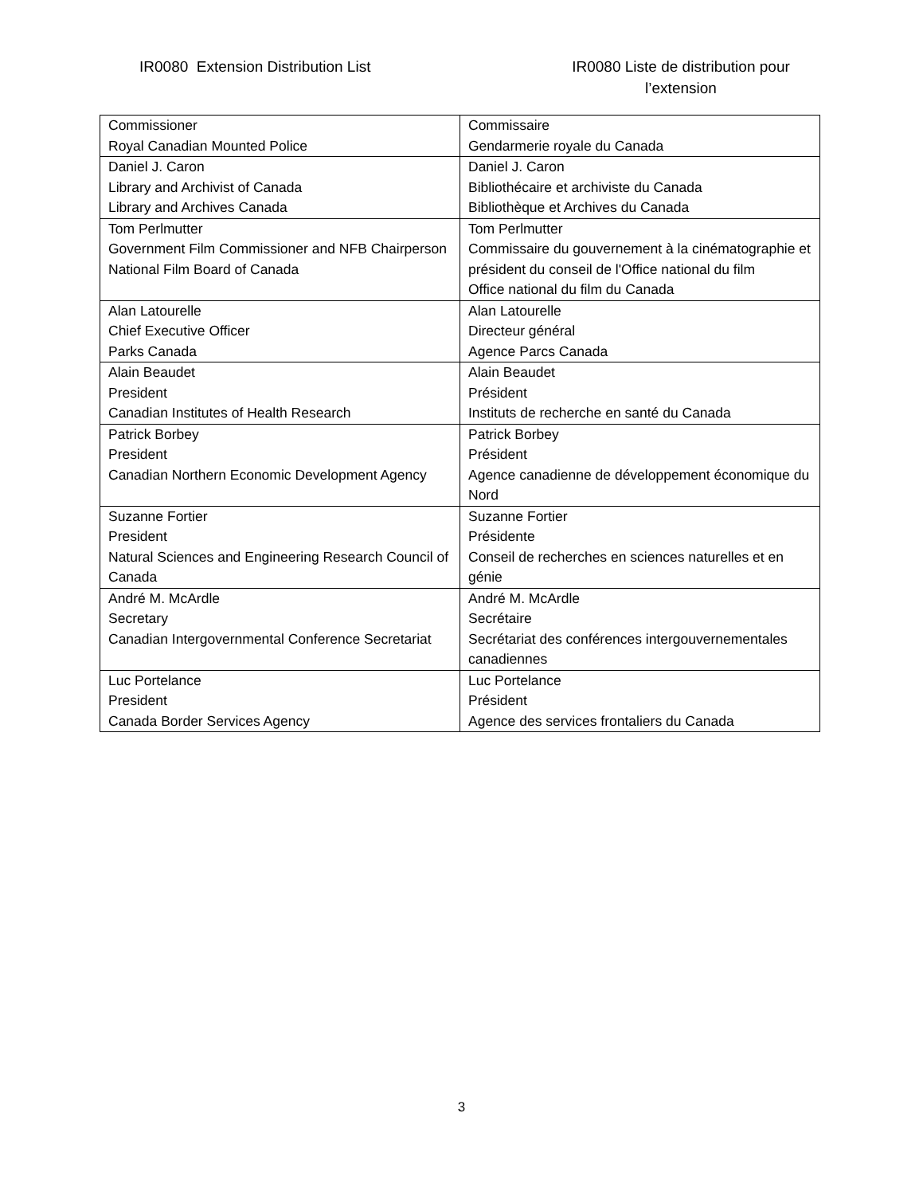IR0080 Extension Distribution List IR0080 Liste de distribution pour l’extension
| Commissioner Royal Canadian Mounted Police | Commissaire Gendarmerie royale du Canada |
| Daniel J. Caron Library and Archivist of Canada Library and Archives Canada | Daniel J. Caron Bibliothécaire et archiviste du Canada Bibliothèque et Archives du Canada |
| Tom Perlmutter Government Film Commissioner and NFB Chairperson National Film Board of Canada | Tom Perlmutter Commissaire du gouvernement à la cinématographie et président du conseil de l'Office national du film Office national du film du Canada |
| Alan Latourelle Chief Executive Officer Parks Canada | Alan Latourelle Directeur général Agence Parcs Canada |
| Alain Beaudet President Canadian Institutes of Health Research | Alain Beaudet Président Instituts de recherche en santé du Canada |
| Patrick Borbey President Canadian Northern Economic Development Agency | Patrick Borbey Président Agence canadienne de développement économique du Nord |
| Suzanne Fortier President Natural Sciences and Engineering Research Council of Canada | Suzanne Fortier Présidente Conseil de recherches en sciences naturelles et en génie |
| André M. McArdle Secretary Canadian Intergovernmental Conference Secretariat | André M. McArdle Secrétaire Secrétariat des conférences intergouvernementales canadiennes |
| Luc Portelance President Canada Border Services Agency | Luc Portelance Président Agence des services frontaliers du Canada |
3